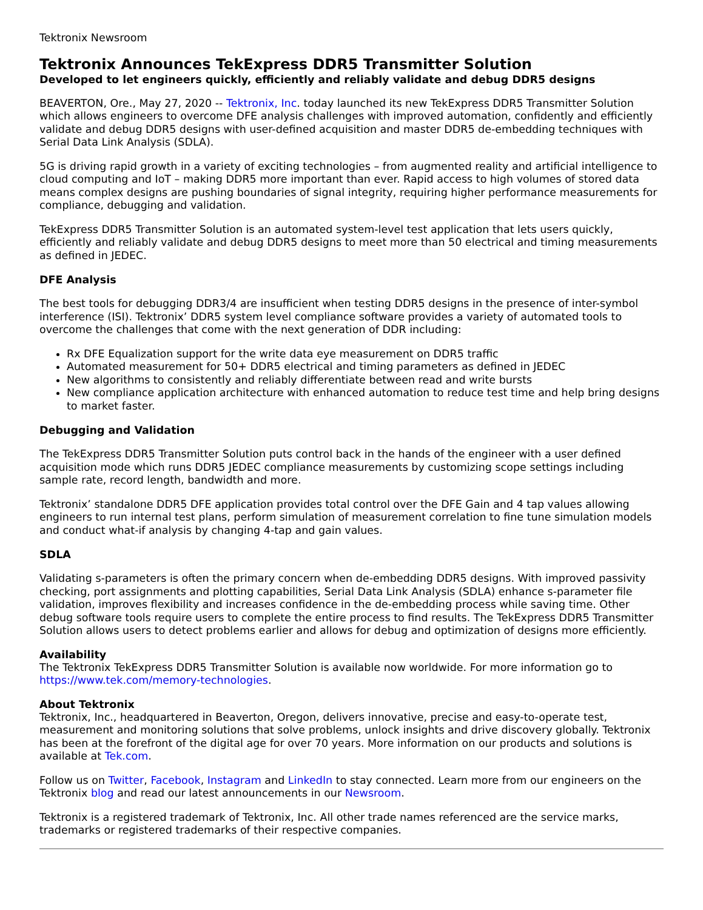Tektronix Newsroom
Tektronix Announces TekExpress DDR5 Transmitter Solution
Developed to let engineers quickly, efficiently and reliably validate and debug DDR5 designs
BEAVERTON, Ore., May 27, 2020 -- Tektronix, Inc. today launched its new TekExpress DDR5 Transmitter Solution which allows engineers to overcome DFE analysis challenges with improved automation, confidently and efficiently validate and debug DDR5 designs with user-defined acquisition and master DDR5 de-embedding techniques with Serial Data Link Analysis (SDLA).
5G is driving rapid growth in a variety of exciting technologies – from augmented reality and artificial intelligence to cloud computing and IoT – making DDR5 more important than ever. Rapid access to high volumes of stored data means complex designs are pushing boundaries of signal integrity, requiring higher performance measurements for compliance, debugging and validation.
TekExpress DDR5 Transmitter Solution is an automated system-level test application that lets users quickly, efficiently and reliably validate and debug DDR5 designs to meet more than 50 electrical and timing measurements as defined in JEDEC.
DFE Analysis
The best tools for debugging DDR3/4 are insufficient when testing DDR5 designs in the presence of inter-symbol interference (ISI). Tektronix’ DDR5 system level compliance software provides a variety of automated tools to overcome the challenges that come with the next generation of DDR including:
Rx DFE Equalization support for the write data eye measurement on DDR5 traffic
Automated measurement for 50+ DDR5 electrical and timing parameters as defined in JEDEC
New algorithms to consistently and reliably differentiate between read and write bursts
New compliance application architecture with enhanced automation to reduce test time and help bring designs to market faster.
Debugging and Validation
The TekExpress DDR5 Transmitter Solution puts control back in the hands of the engineer with a user defined acquisition mode which runs DDR5 JEDEC compliance measurements by customizing scope settings including sample rate, record length, bandwidth and more.
Tektronix’ standalone DDR5 DFE application provides total control over the DFE Gain and 4 tap values allowing engineers to run internal test plans, perform simulation of measurement correlation to fine tune simulation models and conduct what-if analysis by changing 4-tap and gain values.
SDLA
Validating s-parameters is often the primary concern when de-embedding DDR5 designs. With improved passivity checking, port assignments and plotting capabilities, Serial Data Link Analysis (SDLA) enhance s-parameter file validation, improves flexibility and increases confidence in the de-embedding process while saving time. Other debug software tools require users to complete the entire process to find results. The TekExpress DDR5 Transmitter Solution allows users to detect problems earlier and allows for debug and optimization of designs more efficiently.
Availability
The Tektronix TekExpress DDR5 Transmitter Solution is available now worldwide. For more information go to https://www.tek.com/memory-technologies.
About Tektronix
Tektronix, Inc., headquartered in Beaverton, Oregon, delivers innovative, precise and easy-to-operate test, measurement and monitoring solutions that solve problems, unlock insights and drive discovery globally. Tektronix has been at the forefront of the digital age for over 70 years. More information on our products and solutions is available at Tek.com.
Follow us on Twitter, Facebook, Instagram and LinkedIn to stay connected. Learn more from our engineers on the Tektronix blog and read our latest announcements in our Newsroom.
Tektronix is a registered trademark of Tektronix, Inc. All other trade names referenced are the service marks, trademarks or registered trademarks of their respective companies.